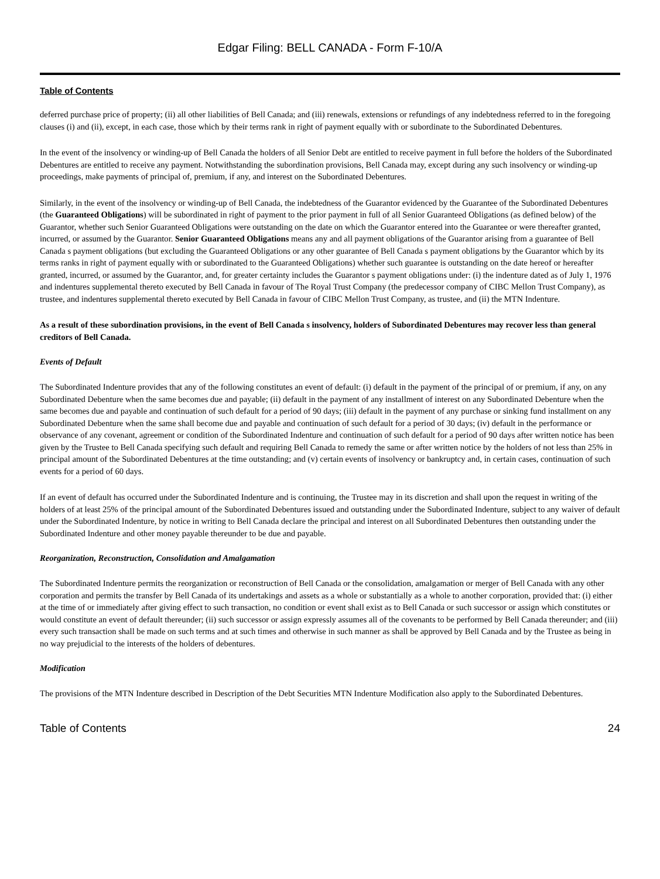Edgar Filing: BELL CANADA - Form F-10/A
Table of Contents
deferred purchase price of property; (ii) all other liabilities of Bell Canada; and (iii) renewals, extensions or refundings of any indebtedness referred to in the foregoing clauses (i) and (ii), except, in each case, those which by their terms rank in right of payment equally with or subordinate to the Subordinated Debentures.
In the event of the insolvency or winding-up of Bell Canada the holders of all Senior Debt are entitled to receive payment in full before the holders of the Subordinated Debentures are entitled to receive any payment. Notwithstanding the subordination provisions, Bell Canada may, except during any such insolvency or winding-up proceedings, make payments of principal of, premium, if any, and interest on the Subordinated Debentures.
Similarly, in the event of the insolvency or winding-up of Bell Canada, the indebtedness of the Guarantor evidenced by the Guarantee of the Subordinated Debentures (the Guaranteed Obligations) will be subordinated in right of payment to the prior payment in full of all Senior Guaranteed Obligations (as defined below) of the Guarantor, whether such Senior Guaranteed Obligations were outstanding on the date on which the Guarantor entered into the Guarantee or were thereafter granted, incurred, or assumed by the Guarantor. Senior Guaranteed Obligations means any and all payment obligations of the Guarantor arising from a guarantee of Bell Canada s payment obligations (but excluding the Guaranteed Obligations or any other guarantee of Bell Canada s payment obligations by the Guarantor which by its terms ranks in right of payment equally with or subordinated to the Guaranteed Obligations) whether such guarantee is outstanding on the date hereof or hereafter granted, incurred, or assumed by the Guarantor, and, for greater certainty includes the Guarantor s payment obligations under: (i) the indenture dated as of July 1, 1976 and indentures supplemental thereto executed by Bell Canada in favour of The Royal Trust Company (the predecessor company of CIBC Mellon Trust Company), as trustee, and indentures supplemental thereto executed by Bell Canada in favour of CIBC Mellon Trust Company, as trustee, and (ii) the MTN Indenture.
As a result of these subordination provisions, in the event of Bell Canada s insolvency, holders of Subordinated Debentures may recover less than general creditors of Bell Canada.
Events of Default
The Subordinated Indenture provides that any of the following constitutes an event of default: (i) default in the payment of the principal of or premium, if any, on any Subordinated Debenture when the same becomes due and payable; (ii) default in the payment of any installment of interest on any Subordinated Debenture when the same becomes due and payable and continuation of such default for a period of 90 days; (iii) default in the payment of any purchase or sinking fund installment on any Subordinated Debenture when the same shall become due and payable and continuation of such default for a period of 30 days; (iv) default in the performance or observance of any covenant, agreement or condition of the Subordinated Indenture and continuation of such default for a period of 90 days after written notice has been given by the Trustee to Bell Canada specifying such default and requiring Bell Canada to remedy the same or after written notice by the holders of not less than 25% in principal amount of the Subordinated Debentures at the time outstanding; and (v) certain events of insolvency or bankruptcy and, in certain cases, continuation of such events for a period of 60 days.
If an event of default has occurred under the Subordinated Indenture and is continuing, the Trustee may in its discretion and shall upon the request in writing of the holders of at least 25% of the principal amount of the Subordinated Debentures issued and outstanding under the Subordinated Indenture, subject to any waiver of default under the Subordinated Indenture, by notice in writing to Bell Canada declare the principal and interest on all Subordinated Debentures then outstanding under the Subordinated Indenture and other money payable thereunder to be due and payable.
Reorganization, Reconstruction, Consolidation and Amalgamation
The Subordinated Indenture permits the reorganization or reconstruction of Bell Canada or the consolidation, amalgamation or merger of Bell Canada with any other corporation and permits the transfer by Bell Canada of its undertakings and assets as a whole or substantially as a whole to another corporation, provided that: (i) either at the time of or immediately after giving effect to such transaction, no condition or event shall exist as to Bell Canada or such successor or assign which constitutes or would constitute an event of default thereunder; (ii) such successor or assign expressly assumes all of the covenants to be performed by Bell Canada thereunder; and (iii) every such transaction shall be made on such terms and at such times and otherwise in such manner as shall be approved by Bell Canada and by the Trustee as being in no way prejudicial to the interests of the holders of debentures.
Modification
The provisions of the MTN Indenture described in Description of the Debt Securities MTN Indenture Modification also apply to the Subordinated Debentures.
Table of Contents 24